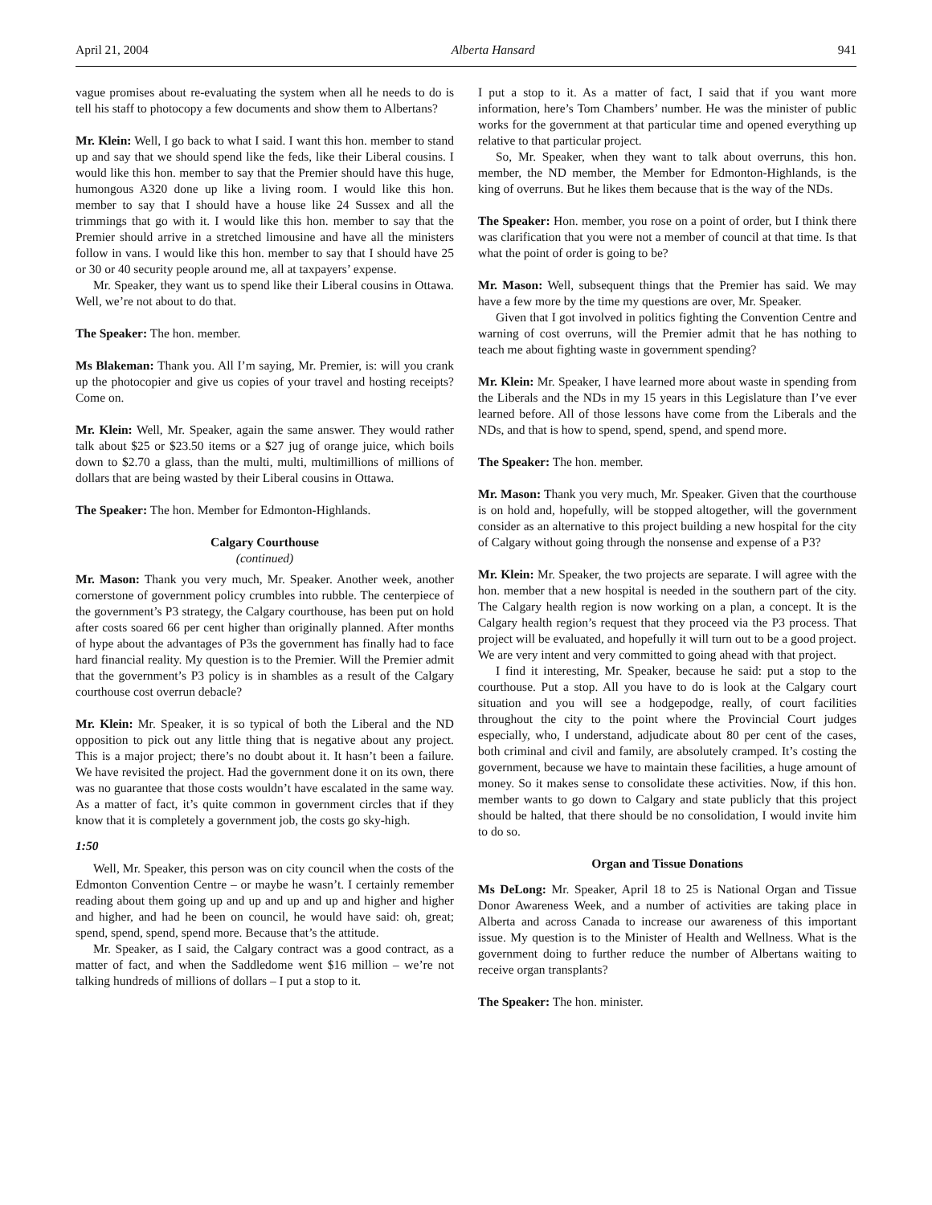April 21, 2004 Alberta Hansard 941
vague promises about re-evaluating the system when all he needs to do is tell his staff to photocopy a few documents and show them to Albertans?
Mr. Klein: Well, I go back to what I said. I want this hon. member to stand up and say that we should spend like the feds, like their Liberal cousins. I would like this hon. member to say that the Premier should have this huge, humongous A320 done up like a living room. I would like this hon. member to say that I should have a house like 24 Sussex and all the trimmings that go with it. I would like this hon. member to say that the Premier should arrive in a stretched limousine and have all the ministers follow in vans. I would like this hon. member to say that I should have 25 or 30 or 40 security people around me, all at taxpayers’ expense.
Mr. Speaker, they want us to spend like their Liberal cousins in Ottawa. Well, we’re not about to do that.
The Speaker: The hon. member.
Ms Blakeman: Thank you. All I’m saying, Mr. Premier, is: will you crank up the photocopier and give us copies of your travel and hosting receipts? Come on.
Mr. Klein: Well, Mr. Speaker, again the same answer. They would rather talk about $25 or $23.50 items or a $27 jug of orange juice, which boils down to $2.70 a glass, than the multi, multi, multimillions of millions of dollars that are being wasted by their Liberal cousins in Ottawa.
The Speaker: The hon. Member for Edmonton-Highlands.
Calgary Courthouse
(continued)
Mr. Mason: Thank you very much, Mr. Speaker. Another week, another cornerstone of government policy crumbles into rubble. The centerpiece of the government’s P3 strategy, the Calgary courthouse, has been put on hold after costs soared 66 per cent higher than originally planned. After months of hype about the advantages of P3s the government has finally had to face hard financial reality. My question is to the Premier. Will the Premier admit that the government’s P3 policy is in shambles as a result of the Calgary courthouse cost overrun debacle?
Mr. Klein: Mr. Speaker, it is so typical of both the Liberal and the ND opposition to pick out any little thing that is negative about any project. This is a major project; there’s no doubt about it. It hasn’t been a failure. We have revisited the project. Had the government done it on its own, there was no guarantee that those costs wouldn’t have escalated in the same way. As a matter of fact, it’s quite common in government circles that if they know that it is completely a government job, the costs go sky-high.
1:50
Well, Mr. Speaker, this person was on city council when the costs of the Edmonton Convention Centre – or maybe he wasn’t. I certainly remember reading about them going up and up and up and up and higher and higher and higher, and had he been on council, he would have said: oh, great; spend, spend, spend, spend more. Because that’s the attitude.
Mr. Speaker, as I said, the Calgary contract was a good contract, as a matter of fact, and when the Saddledome went $16 million – we’re not talking hundreds of millions of dollars – I put a stop to it.
I put a stop to it. As a matter of fact, I said that if you want more information, here’s Tom Chambers’ number. He was the minister of public works for the government at that particular time and opened everything up relative to that particular project.
So, Mr. Speaker, when they want to talk about overruns, this hon. member, the ND member, the Member for Edmonton-Highlands, is the king of overruns. But he likes them because that is the way of the NDs.
The Speaker: Hon. member, you rose on a point of order, but I think there was clarification that you were not a member of council at that time. Is that what the point of order is going to be?
Mr. Mason: Well, subsequent things that the Premier has said. We may have a few more by the time my questions are over, Mr. Speaker.
Given that I got involved in politics fighting the Convention Centre and warning of cost overruns, will the Premier admit that he has nothing to teach me about fighting waste in government spending?
Mr. Klein: Mr. Speaker, I have learned more about waste in spending from the Liberals and the NDs in my 15 years in this Legislature than I’ve ever learned before. All of those lessons have come from the Liberals and the NDs, and that is how to spend, spend, spend, and spend more.
The Speaker: The hon. member.
Mr. Mason: Thank you very much, Mr. Speaker. Given that the courthouse is on hold and, hopefully, will be stopped altogether, will the government consider as an alternative to this project building a new hospital for the city of Calgary without going through the nonsense and expense of a P3?
Mr. Klein: Mr. Speaker, the two projects are separate. I will agree with the hon. member that a new hospital is needed in the southern part of the city. The Calgary health region is now working on a plan, a concept. It is the Calgary health region’s request that they proceed via the P3 process. That project will be evaluated, and hopefully it will turn out to be a good project. We are very intent and very committed to going ahead with that project.
I find it interesting, Mr. Speaker, because he said: put a stop to the courthouse. Put a stop. All you have to do is look at the Calgary court situation and you will see a hodgepodge, really, of court facilities throughout the city to the point where the Provincial Court judges especially, who, I understand, adjudicate about 80 per cent of the cases, both criminal and civil and family, are absolutely cramped. It’s costing the government, because we have to maintain these facilities, a huge amount of money. So it makes sense to consolidate these activities. Now, if this hon. member wants to go down to Calgary and state publicly that this project should be halted, that there should be no consolidation, I would invite him to do so.
Organ and Tissue Donations
Ms DeLong: Mr. Speaker, April 18 to 25 is National Organ and Tissue Donor Awareness Week, and a number of activities are taking place in Alberta and across Canada to increase our awareness of this important issue. My question is to the Minister of Health and Wellness. What is the government doing to further reduce the number of Albertans waiting to receive organ transplants?
The Speaker: The hon. minister.